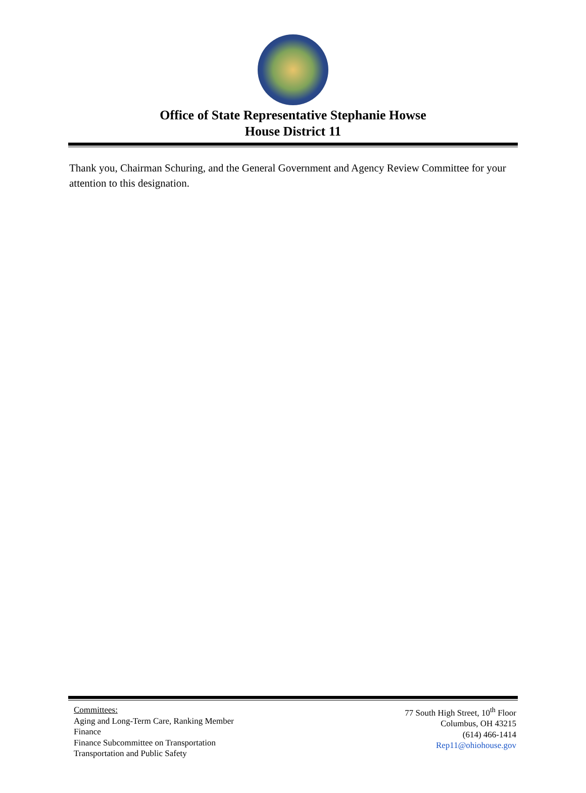Office of State Representative Stephanie Howse
House District 11
Thank you, Chairman Schuring, and the General Government and Agency Review Committee for your attention to this designation.
Committees:
Aging and Long-Term Care, Ranking Member
Finance
Finance Subcommittee on Transportation
Transportation and Public Safety
77 South High Street, 10<sup>th</sup> Floor
Columbus, OH 43215
(614) 466-1414
Rep11@ohiohouse.gov